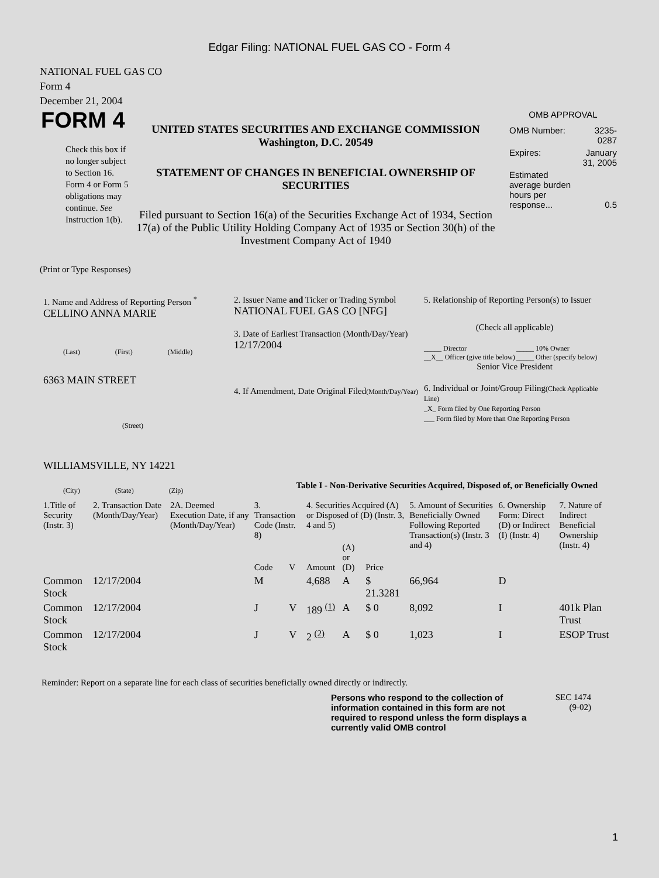Edgar Filing: NATIONAL FUEL GAS CO - Form 4
NATIONAL FUEL GAS CO
Form 4
December 21, 2004
FORM 4
Check this box if no longer subject to Section 16. Form 4 or Form 5 obligations may continue. See Instruction 1(b).
UNITED STATES SECURITIES AND EXCHANGE COMMISSION
Washington, D.C. 20549
STATEMENT OF CHANGES IN BENEFICIAL OWNERSHIP OF SECURITIES
Filed pursuant to Section 16(a) of the Securities Exchange Act of 1934, Section 17(a) of the Public Utility Holding Company Act of 1935 or Section 30(h) of the Investment Company Act of 1940
OMB APPROVAL
| OMB Number: | 3235-0287 |
| Expires: | January 31, 2005 |
| Estimated average burden hours per response... | 0.5 |
(Print or Type Responses)
1. Name and Address of Reporting Person <sup>*</sup>
CELLINO ANNA MARIE
(Last) (First) (Middle)
6363 MAIN STREET
(Street)
WILLIAMSVILLE, NY 14221
(City) (State) (Zip)
2. Issuer Name and Ticker or Trading Symbol
NATIONAL FUEL GAS CO [NFG]
3. Date of Earliest Transaction (Month/Day/Year)
12/17/2004
4. If Amendment, Date Original Filed(Month/Day/Year)
5. Relationship of Reporting Person(s) to Issuer
(Check all applicable)
_____ Director
__X__ Officer (give title below)
_____ 10% Owner
_____ Other (specify below)
Senior Vice President
6. Individual or Joint/Group Filing(Check Applicable Line)
_X_ Form filed by One Reporting Person
___ Form filed by More than One Reporting Person
Table I - Non-Derivative Securities Acquired, Disposed of, or Beneficially Owned
| 1.Title of Security (Instr. 3) | 2. Transaction Date (Month/Day/Year) | 2A. Deemed Execution Date, if any (Month/Day/Year) | 3. Transaction Code (Instr. 8) | | 4. Securities Acquired (A) or Disposed of (D) (Instr. 3, 4 and 5) | | | 5. Amount of Securities Beneficially Owned Following Reported Transaction(s) (Instr. 3 and 4) | 6. Ownership Form: Direct (D) or Indirect (I) (Instr. 4) | 7. Nature of Indirect Beneficial Ownership (Instr. 4) |
| --- | --- | --- | --- | --- | --- | --- | --- | --- | --- | --- |
| | | | Code | V | Amount | (A) or (D) | Price | | | |
| Common Stock | 12/17/2004 | | M | | 4,688 | A | $ 21.3281 | 66,964 | D | |
| Common Stock | 12/17/2004 | | J | V | 189 <sup>(1)</sup> | A | $ 0 | 8,092 | I | 401k Plan Trust |
| Common Stock | 12/17/2004 | | J | V | 2 <sup>(2)</sup> | A | $ 0 | 1,023 | I | ESOP Trust |
Reminder: Report on a separate line for each class of securities beneficially owned directly or indirectly.
Persons who respond to the collection of information contained in this form are not required to respond unless the form displays a currently valid OMB control
SEC 1474
(9-02)
1